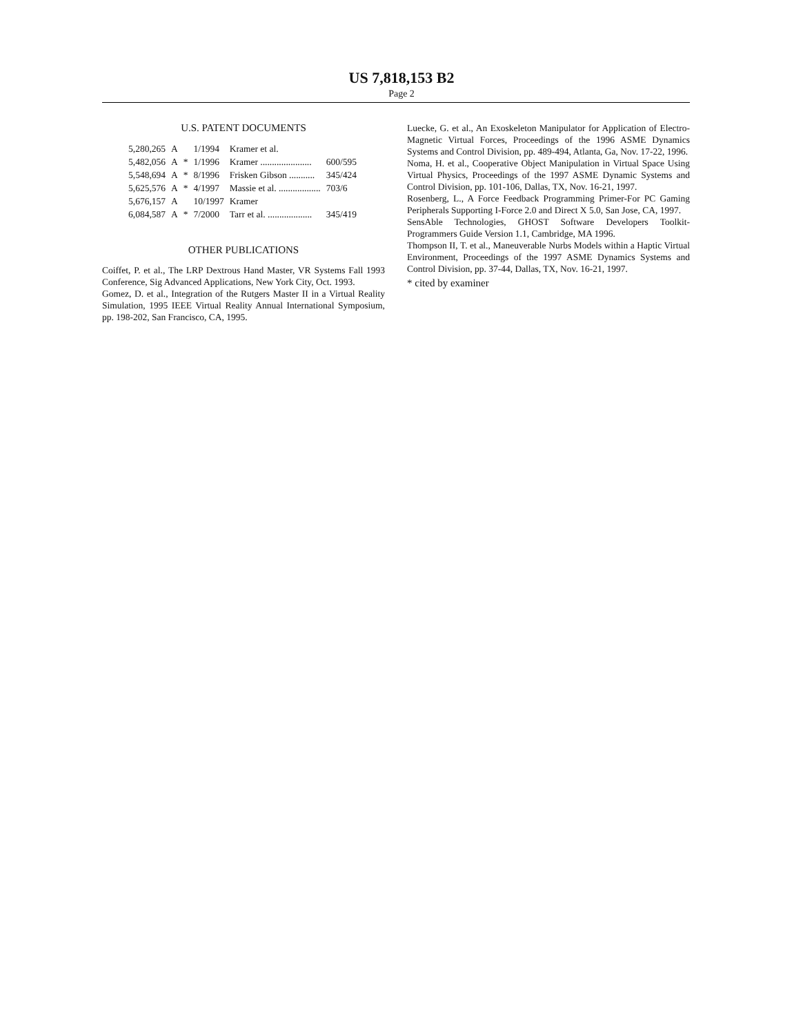US 7,818,153 B2
Page 2
U.S. PATENT DOCUMENTS
| 5,280,265 | A | | 1/1994 | Kramer et al. | |
| 5,482,056 | A | * | 1/1996 | Kramer ...................... | 600/595 |
| 5,548,694 | A | * | 8/1996 | Frisken Gibson ........... | 345/424 |
| 5,625,576 | A | * | 4/1997 | Massie et al. .................. | 703/6 |
| 5,676,157 | A | | 10/1997 | Kramer | |
| 6,084,587 | A | * | 7/2000 | Tarr et al. ................... | 345/419 |
OTHER PUBLICATIONS
Coiffet, P. et al., The LRP Dextrous Hand Master, VR Systems Fall 1993 Conference, Sig Advanced Applications, New York City, Oct. 1993.
Gomez, D. et al., Integration of the Rutgers Master II in a Virtual Reality Simulation, 1995 IEEE Virtual Reality Annual International Symposium, pp. 198-202, San Francisco, CA, 1995.
Luecke, G. et al., An Exoskeleton Manipulator for Application of Electro-Magnetic Virtual Forces, Proceedings of the 1996 ASME Dynamics Systems and Control Division, pp. 489-494, Atlanta, Ga, Nov. 17-22, 1996.
Noma, H. et al., Cooperative Object Manipulation in Virtual Space Using Virtual Physics, Proceedings of the 1997 ASME Dynamic Systems and Control Division, pp. 101-106, Dallas, TX, Nov. 16-21, 1997.
Rosenberg, L., A Force Feedback Programming Primer-For PC Gaming Peripherals Supporting I-Force 2.0 and Direct X 5.0, San Jose, CA, 1997.
SensAble Technologies, GHOST Software Developers Toolkit- Programmers Guide Version 1.1, Cambridge, MA 1996.
Thompson II, T. et al., Maneuverable Nurbs Models within a Haptic Virtual Environment, Proceedings of the 1997 ASME Dynamics Systems and Control Division, pp. 37-44, Dallas, TX, Nov. 16-21, 1997.
* cited by examiner